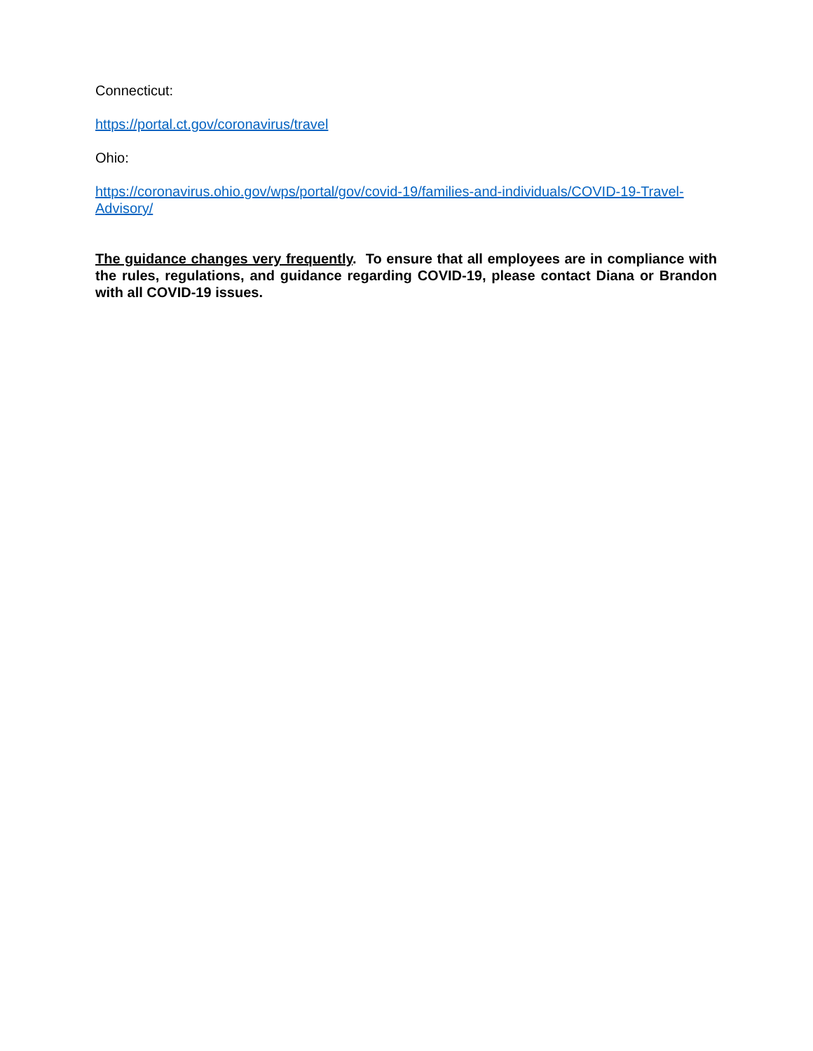Connecticut:
https://portal.ct.gov/coronavirus/travel
Ohio:
https://coronavirus.ohio.gov/wps/portal/gov/covid-19/families-and-individuals/COVID-19-Travel-Advisory/
The guidance changes very frequently. To ensure that all employees are in compliance with the rules, regulations, and guidance regarding COVID-19, please contact Diana or Brandon with all COVID-19 issues.